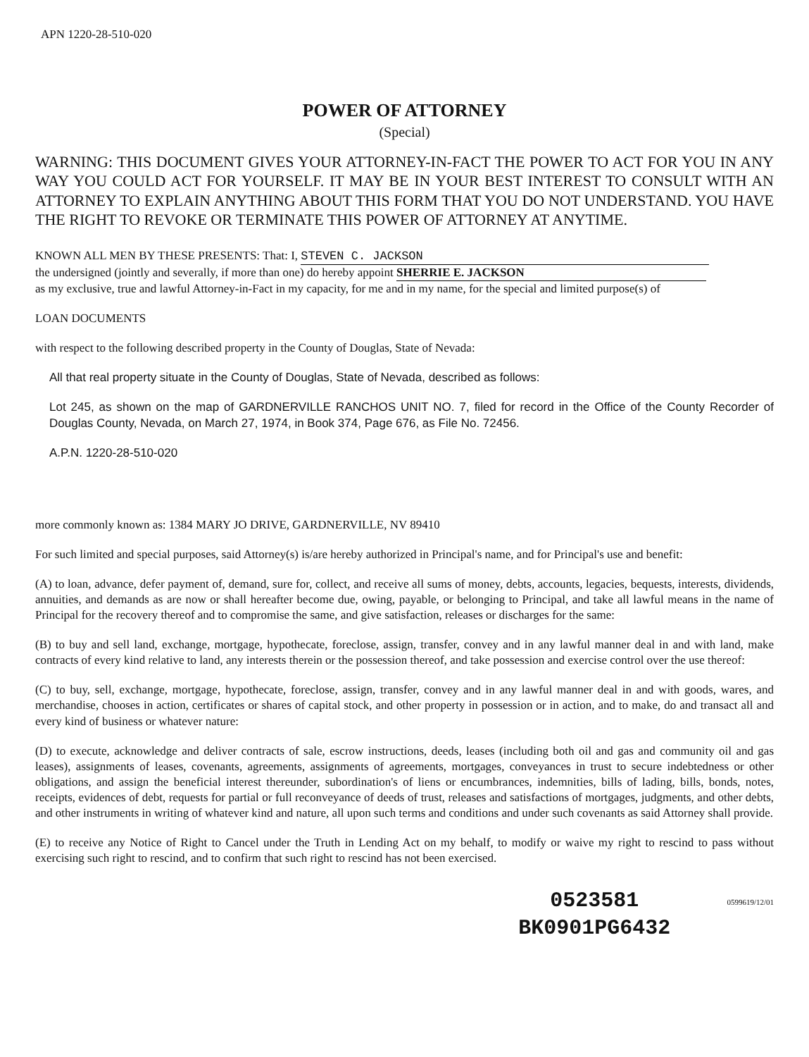APN 1220-28-510-020
POWER OF ATTORNEY
(Special)
WARNING: THIS DOCUMENT GIVES YOUR ATTORNEY-IN-FACT THE POWER TO ACT FOR YOU IN ANY WAY YOU COULD ACT FOR YOURSELF. IT MAY BE IN YOUR BEST INTEREST TO CONSULT WITH AN ATTORNEY TO EXPLAIN ANYTHING ABOUT THIS FORM THAT YOU DO NOT UNDERSTAND. YOU HAVE THE RIGHT TO REVOKE OR TERMINATE THIS POWER OF ATTORNEY AT ANYTIME.
KNOWN ALL MEN BY THESE PRESENTS: That: I, STEVEN C. JACKSON
the undersigned (jointly and severally, if more than one) do hereby appoint SHERRIE E. JACKSON
as my exclusive, true and lawful Attorney-in-Fact in my capacity, for me and in my name, for the special and limited purpose(s) of
LOAN DOCUMENTS
with respect to the following described property in the County of Douglas, State of Nevada:
All that real property situate in the County of Douglas, State of Nevada, described as follows:
Lot 245, as shown on the map of GARDNERVILLE RANCHOS UNIT NO. 7, filed for record in the Office of the County Recorder of Douglas County, Nevada, on March 27, 1974, in Book 374, Page 676, as File No. 72456.
A.P.N. 1220-28-510-020
more commonly known as: 1384 MARY JO DRIVE, GARDNERVILLE, NV 89410
For such limited and special purposes, said Attorney(s) is/are hereby authorized in Principal's name, and for Principal's use and benefit:
(A) to loan, advance, defer payment of, demand, sure for, collect, and receive all sums of money, debts, accounts, legacies, bequests, interests, dividends, annuities, and demands as are now or shall hereafter become due, owing, payable, or belonging to Principal, and take all lawful means in the name of Principal for the recovery thereof and to compromise the same, and give satisfaction, releases or discharges for the same:
(B) to buy and sell land, exchange, mortgage, hypothecate, foreclose, assign, transfer, convey and in any lawful manner deal in and with land, make contracts of every kind relative to land, any interests therein or the possession thereof, and take possession and exercise control over the use thereof:
(C) to buy, sell, exchange, mortgage, hypothecate, foreclose, assign, transfer, convey and in any lawful manner deal in and with goods, wares, and merchandise, chooses in action, certificates or shares of capital stock, and other property in possession or in action, and to make, do and transact all and every kind of business or whatever nature:
(D) to execute, acknowledge and deliver contracts of sale, escrow instructions, deeds, leases (including both oil and gas and community oil and gas leases), assignments of leases, covenants, agreements, assignments of agreements, mortgages, conveyances in trust to secure indebtedness or other obligations, and assign the beneficial interest thereunder, subordination's of liens or encumbrances, indemnities, bills of lading, bills, bonds, notes, receipts, evidences of debt, requests for partial or full reconveyance of deeds of trust, releases and satisfactions of mortgages, judgments, and other debts, and other instruments in writing of whatever kind and nature, all upon such terms and conditions and under such covenants as said Attorney shall provide.
(E) to receive any Notice of Right to Cancel under the Truth in Lending Act on my behalf, to modify or waive my right to rescind to pass without exercising such right to rescind, and to confirm that such right to rescind has not been exercised.
0523581
BK0901PG6432
0599619/12/01